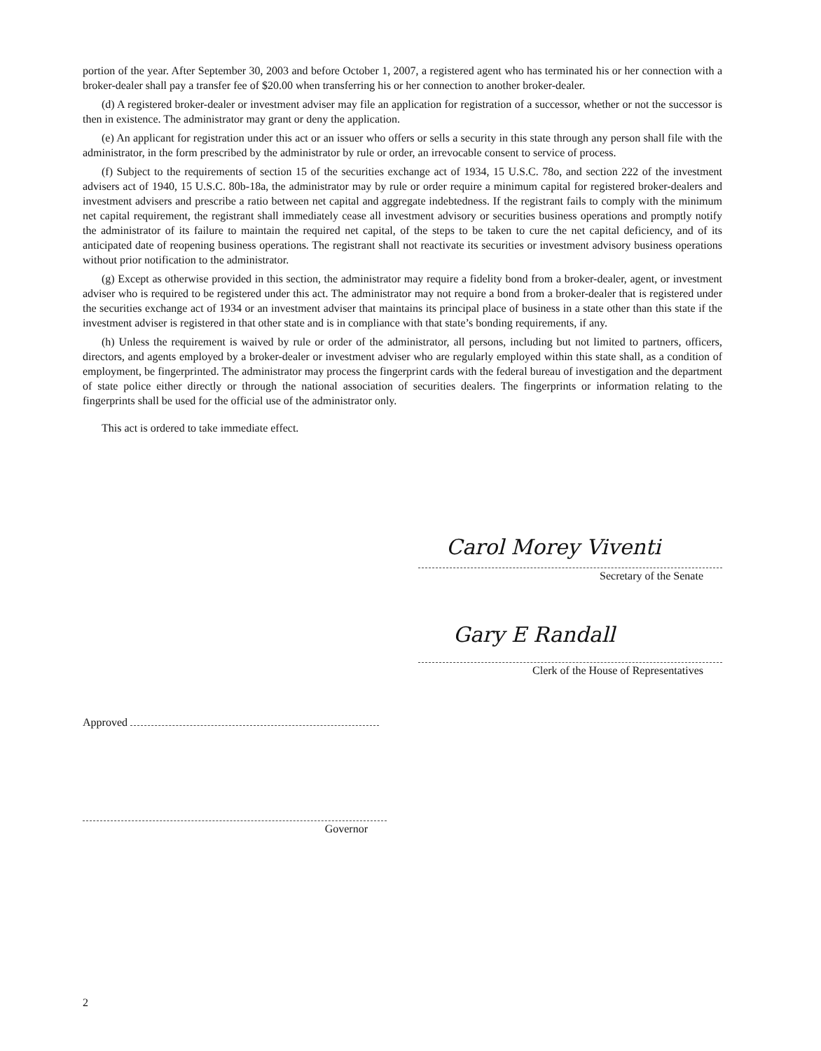portion of the year. After September 30, 2003 and before October 1, 2007, a registered agent who has terminated his or her connection with a broker-dealer shall pay a transfer fee of $20.00 when transferring his or her connection to another broker-dealer.
(d) A registered broker-dealer or investment adviser may file an application for registration of a successor, whether or not the successor is then in existence. The administrator may grant or deny the application.
(e) An applicant for registration under this act or an issuer who offers or sells a security in this state through any person shall file with the administrator, in the form prescribed by the administrator by rule or order, an irrevocable consent to service of process.
(f) Subject to the requirements of section 15 of the securities exchange act of 1934, 15 U.S.C. 78o, and section 222 of the investment advisers act of 1940, 15 U.S.C. 80b-18a, the administrator may by rule or order require a minimum capital for registered broker-dealers and investment advisers and prescribe a ratio between net capital and aggregate indebtedness. If the registrant fails to comply with the minimum net capital requirement, the registrant shall immediately cease all investment advisory or securities business operations and promptly notify the administrator of its failure to maintain the required net capital, of the steps to be taken to cure the net capital deficiency, and of its anticipated date of reopening business operations. The registrant shall not reactivate its securities or investment advisory business operations without prior notification to the administrator.
(g) Except as otherwise provided in this section, the administrator may require a fidelity bond from a broker-dealer, agent, or investment adviser who is required to be registered under this act. The administrator may not require a bond from a broker-dealer that is registered under the securities exchange act of 1934 or an investment adviser that maintains its principal place of business in a state other than this state if the investment adviser is registered in that other state and is in compliance with that state’s bonding requirements, if any.
(h) Unless the requirement is waived by rule or order of the administrator, all persons, including but not limited to partners, officers, directors, and agents employed by a broker-dealer or investment adviser who are regularly employed within this state shall, as a condition of employment, be fingerprinted. The administrator may process the fingerprint cards with the federal bureau of investigation and the department of state police either directly or through the national association of securities dealers. The fingerprints or information relating to the fingerprints shall be used for the official use of the administrator only.
This act is ordered to take immediate effect.
Carol Morey Viventi
Secretary of the Senate
Gary E Randall
Clerk of the House of Representatives
Approved
Governor
2